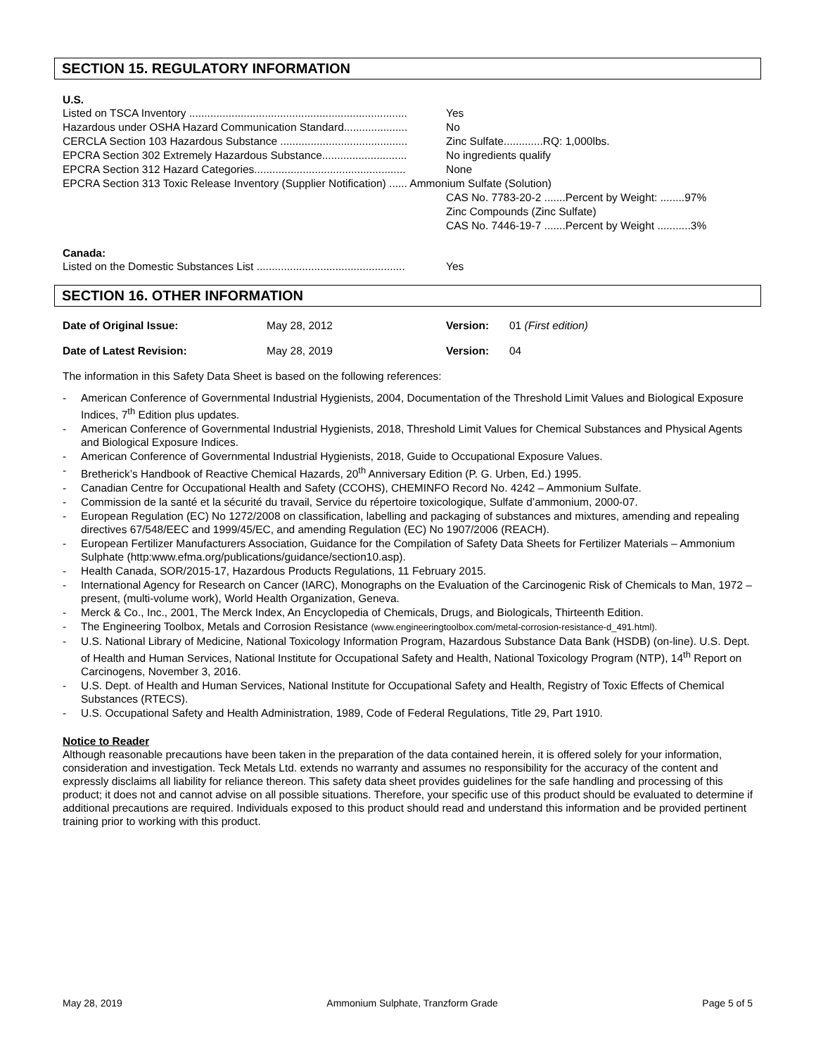SECTION 15. REGULATORY INFORMATION
U.S.
Listed on TSCA Inventory ........................................................................ Yes
Hazardous under OSHA Hazard Communication Standard..................... No
CERCLA Section 103 Hazardous Substance .......................................... Zinc Sulfate.............RQ: 1,000lbs.
EPCRA Section 302 Extremely Hazardous Substance............................ No ingredients qualify
EPCRA Section 312 Hazard Categories.................................................. None
EPCRA Section 313 Toxic Release Inventory (Supplier Notification) ...... Ammonium Sulfate (Solution)
CAS No. 7783-20-2 .......Percent by Weight: ........97%
Zinc Compounds (Zinc Sulfate)
CAS No. 7446-19-7 .......Percent by Weight ...........3%
Canada:
Listed on the Domestic Substances List ................................................. Yes
SECTION 16. OTHER INFORMATION
| Date of Original Issue: | May 28, 2012 | Version: | 01 (First edition) |
| Date of Latest Revision: | May 28, 2019 | Version: | 04 |
The information in this Safety Data Sheet is based on the following references:
- American Conference of Governmental Industrial Hygienists, 2004, Documentation of the Threshold Limit Values and Biological Exposure Indices, 7<sup>th</sup> Edition plus updates.
- American Conference of Governmental Industrial Hygienists, 2018, Threshold Limit Values for Chemical Substances and Physical Agents and Biological Exposure Indices.
- American Conference of Governmental Industrial Hygienists, 2018, Guide to Occupational Exposure Values.
- Bretherick’s Handbook of Reactive Chemical Hazards, 20<sup>th</sup> Anniversary Edition (P. G. Urben, Ed.) 1995.
- Canadian Centre for Occupational Health and Safety (CCOHS), CHEMINFO Record No. 4242 – Ammonium Sulfate.
- Commission de la santé et la sécurité du travail, Service du répertoire toxicologique, Sulfate d’ammonium, 2000-07.
- European Regulation (EC) No 1272/2008 on classification, labelling and packaging of substances and mixtures, amending and repealing directives 67/548/EEC and 1999/45/EC, and amending Regulation (EC) No 1907/2006 (REACH).
- European Fertilizer Manufacturers Association, Guidance for the Compilation of Safety Data Sheets for Fertilizer Materials – Ammonium Sulphate (http:www.efma.org/publications/guidance/section10.asp).
- Health Canada, SOR/2015-17, Hazardous Products Regulations, 11 February 2015.
- International Agency for Research on Cancer (IARC), Monographs on the Evaluation of the Carcinogenic Risk of Chemicals to Man, 1972 – present, (multi-volume work), World Health Organization, Geneva.
- Merck & Co., Inc., 2001, The Merck Index, An Encyclopedia of Chemicals, Drugs, and Biologicals, Thirteenth Edition.
- The Engineering Toolbox, Metals and Corrosion Resistance (www.engineeringtoolbox.com/metal-corrosion-resistance-d_491.html).
- U.S. National Library of Medicine, National Toxicology Information Program, Hazardous Substance Data Bank (HSDB) (on-line). U.S. Dept. of Health and Human Services, National Institute for Occupational Safety and Health, National Toxicology Program (NTP), 14<sup>th</sup> Report on Carcinogens, November 3, 2016.
- U.S. Dept. of Health and Human Services, National Institute for Occupational Safety and Health, Registry of Toxic Effects of Chemical Substances (RTECS).
- U.S. Occupational Safety and Health Administration, 1989, Code of Federal Regulations, Title 29, Part 1910.
Notice to Reader
Although reasonable precautions have been taken in the preparation of the data contained herein, it is offered solely for your information, consideration and investigation. Teck Metals Ltd. extends no warranty and assumes no responsibility for the accuracy of the content and expressly disclaims all liability for reliance thereon. This safety data sheet provides guidelines for the safe handling and processing of this product; it does not and cannot advise on all possible situations. Therefore, your specific use of this product should be evaluated to determine if additional precautions are required. Individuals exposed to this product should read and understand this information and be provided pertinent training prior to working with this product.
May 28, 2019 Ammonium Sulphate, Tranzform Grade Page 5 of 5